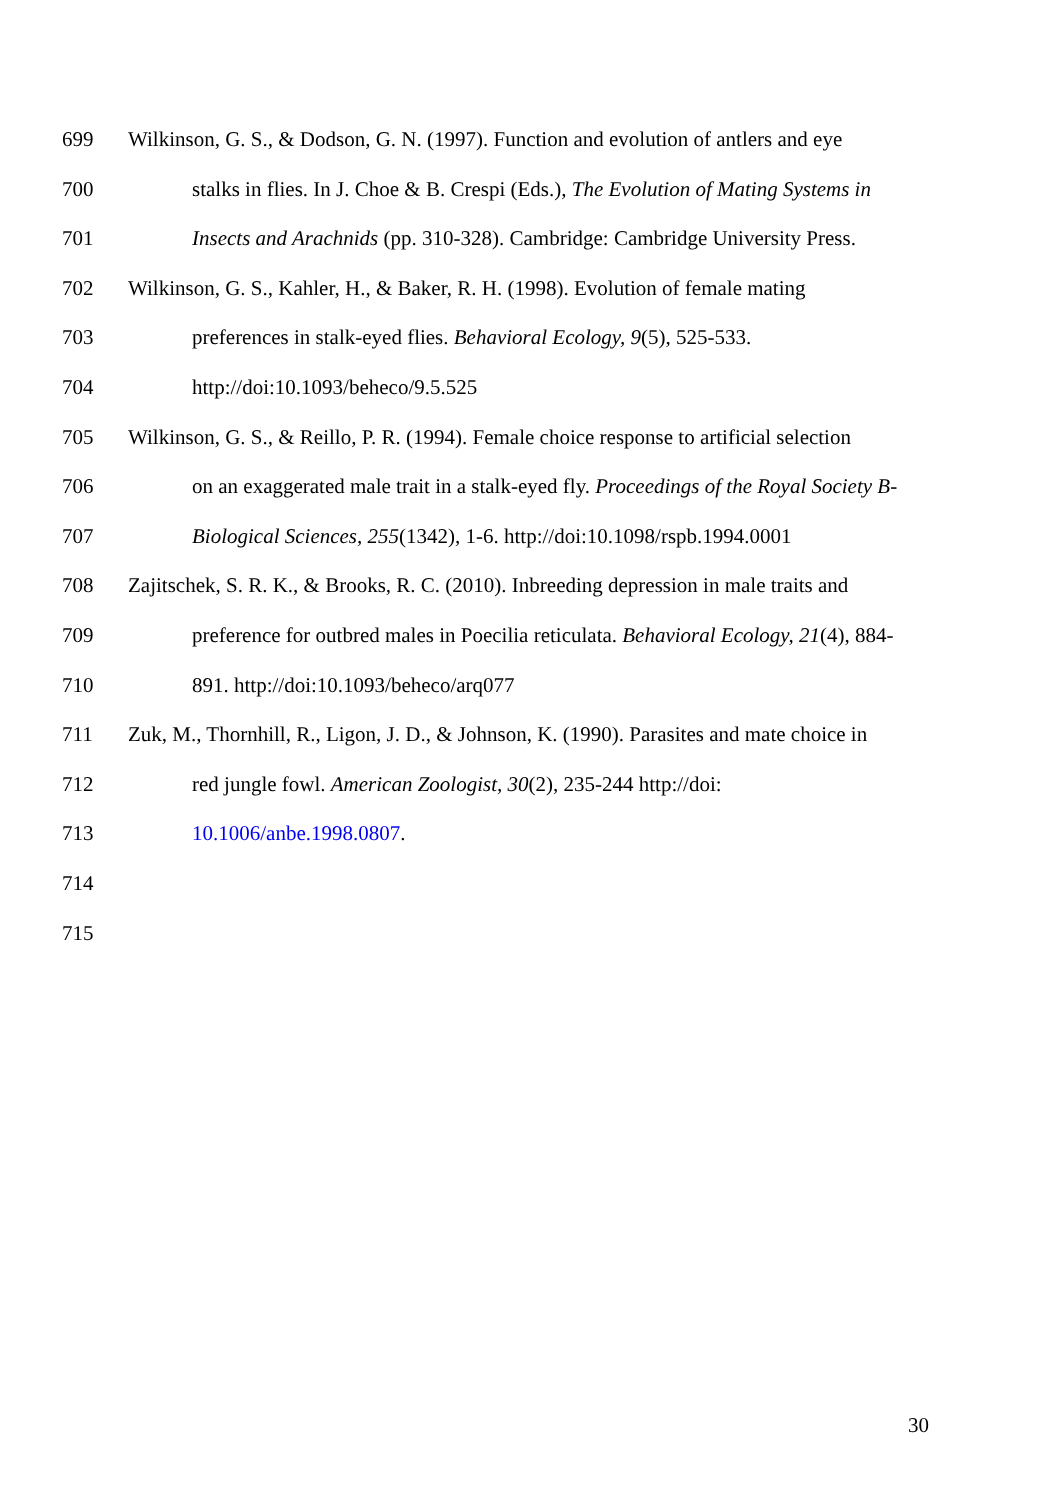699 Wilkinson, G. S., & Dodson, G. N. (1997). Function and evolution of antlers and eye
700 stalks in flies. In J. Choe & B. Crespi (Eds.), The Evolution of Mating Systems in
701 Insects and Arachnids (pp. 310-328). Cambridge: Cambridge University Press.
702 Wilkinson, G. S., Kahler, H., & Baker, R. H. (1998). Evolution of female mating
703 preferences in stalk-eyed flies. Behavioral Ecology, 9(5), 525-533.
704 http://doi:10.1093/beheco/9.5.525
705 Wilkinson, G. S., & Reillo, P. R. (1994). Female choice response to artificial selection
706 on an exaggerated male trait in a stalk-eyed fly. Proceedings of the Royal Society B-
707 Biological Sciences, 255(1342), 1-6. http://doi:10.1098/rspb.1994.0001
708 Zajitschek, S. R. K., & Brooks, R. C. (2010). Inbreeding depression in male traits and
709 preference for outbred males in Poecilia reticulata. Behavioral Ecology, 21(4), 884-
710 891. http://doi:10.1093/beheco/arq077
711 Zuk, M., Thornhill, R., Ligon, J. D., & Johnson, K. (1990). Parasites and mate choice in
712 red jungle fowl. American Zoologist, 30(2), 235-244 http://doi:
713 10.1006/anbe.1998.0807.
714
715
30